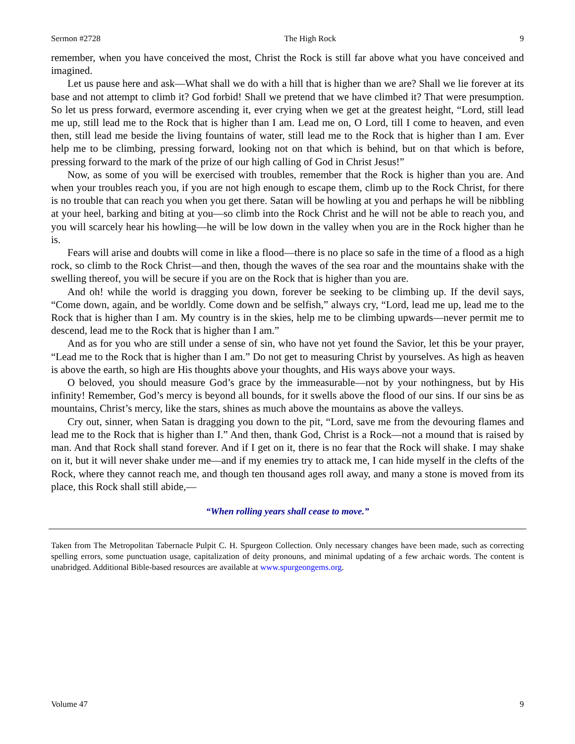Sermon #2728 The High Rock 9
remember, when you have conceived the most, Christ the Rock is still far above what you have conceived and imagined.
Let us pause here and ask—What shall we do with a hill that is higher than we are? Shall we lie forever at its base and not attempt to climb it? God forbid! Shall we pretend that we have climbed it? That were presumption. So let us press forward, evermore ascending it, ever crying when we get at the greatest height, “Lord, still lead me up, still lead me to the Rock that is higher than I am. Lead me on, O Lord, till I come to heaven, and even then, still lead me beside the living fountains of water, still lead me to the Rock that is higher than I am. Ever help me to be climbing, pressing forward, looking not on that which is behind, but on that which is before, pressing forward to the mark of the prize of our high calling of God in Christ Jesus!”
Now, as some of you will be exercised with troubles, remember that the Rock is higher than you are. And when your troubles reach you, if you are not high enough to escape them, climb up to the Rock Christ, for there is no trouble that can reach you when you get there. Satan will be howling at you and perhaps he will be nibbling at your heel, barking and biting at you—so climb into the Rock Christ and he will not be able to reach you, and you will scarcely hear his howling—he will be low down in the valley when you are in the Rock higher than he is.
Fears will arise and doubts will come in like a flood—there is no place so safe in the time of a flood as a high rock, so climb to the Rock Christ—and then, though the waves of the sea roar and the mountains shake with the swelling thereof, you will be secure if you are on the Rock that is higher than you are.
And oh! while the world is dragging you down, forever be seeking to be climbing up. If the devil says, “Come down, again, and be worldly. Come down and be selfish,” always cry, “Lord, lead me up, lead me to the Rock that is higher than I am. My country is in the skies, help me to be climbing upwards—never permit me to descend, lead me to the Rock that is higher than I am.”
And as for you who are still under a sense of sin, who have not yet found the Savior, let this be your prayer, “Lead me to the Rock that is higher than I am.” Do not get to measuring Christ by yourselves. As high as heaven is above the earth, so high are His thoughts above your thoughts, and His ways above your ways.
O beloved, you should measure God’s grace by the immeasurable—not by your nothingness, but by His infinity! Remember, God’s mercy is beyond all bounds, for it swells above the flood of our sins. If our sins be as mountains, Christ’s mercy, like the stars, shines as much above the mountains as above the valleys.
Cry out, sinner, when Satan is dragging you down to the pit, “Lord, save me from the devouring flames and lead me to the Rock that is higher than I.” And then, thank God, Christ is a Rock—not a mound that is raised by man. And that Rock shall stand forever. And if I get on it, there is no fear that the Rock will shake. I may shake on it, but it will never shake under me—and if my enemies try to attack me, I can hide myself in the clefts of the Rock, where they cannot reach me, and though ten thousand ages roll away, and many a stone is moved from its place, this Rock shall still abide,—
“When rolling years shall cease to move.”
Taken from The Metropolitan Tabernacle Pulpit C. H. Spurgeon Collection. Only necessary changes have been made, such as correcting spelling errors, some punctuation usage, capitalization of deity pronouns, and minimal updating of a few archaic words. The content is unabridged. Additional Bible-based resources are available at www.spurgeongems.org.
Volume 47 9